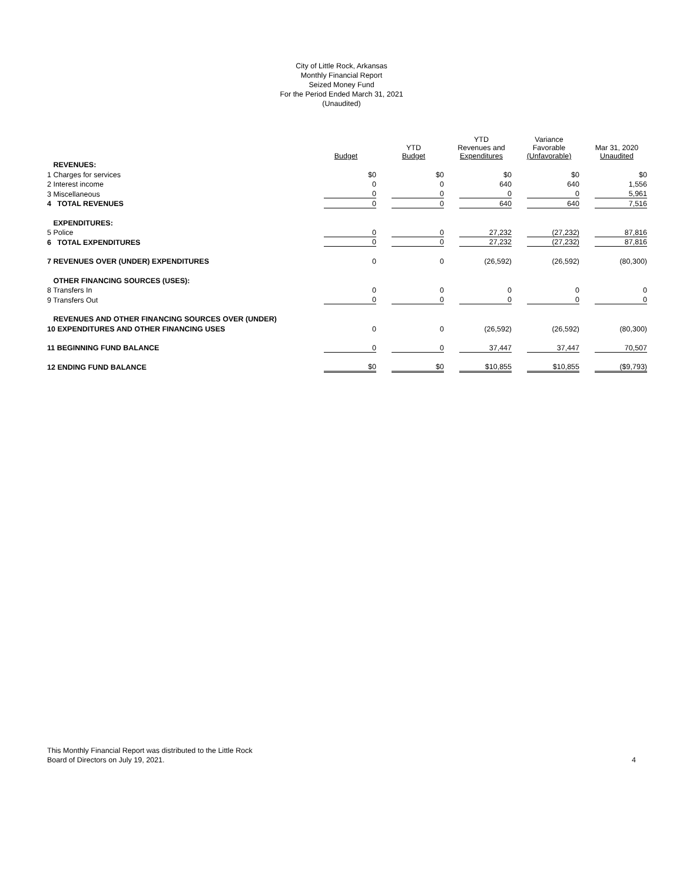City of Little Rock, Arkansas
Monthly Financial Report
Seized Money Fund
For the Period Ended March 31, 2021
(Unaudited)
| | Budget | YTD Budget | YTD Revenues and Expenditures | Variance Favorable (Unfavorable) | Mar 31, 2020 Unaudited |
| --- | --- | --- | --- | --- | --- |
| REVENUES: | | | | | |
| 1 Charges for services | $0 | $0 | $0 | $0 | $0 |
| 2 Interest income | 0 | 0 | 640 | 640 | 1,556 |
| 3 Miscellaneous | 0 | 0 | 0 | 0 | 5,961 |
| 4 TOTAL REVENUES | 0 | 0 | 640 | 640 | 7,516 |
| EXPENDITURES: | | | | | |
| 5 Police | 0 | 0 | 27,232 | (27,232) | 87,816 |
| 6 TOTAL EXPENDITURES | 0 | 0 | 27,232 | (27,232) | 87,816 |
| 7 REVENUES OVER (UNDER) EXPENDITURES | 0 | 0 | (26,592) | (26,592) | (80,300) |
| OTHER FINANCING SOURCES (USES): | | | | | |
| 8 Transfers In | 0 | 0 | 0 | 0 | 0 |
| 9 Transfers Out | 0 | 0 | 0 | 0 | 0 |
| REVENUES AND OTHER FINANCING SOURCES OVER (UNDER) | | | | | |
| 10 EXPENDITURES AND OTHER FINANCING USES | 0 | 0 | (26,592) | (26,592) | (80,300) |
| 11 BEGINNING FUND BALANCE | 0 | 0 | 37,447 | 37,447 | 70,507 |
| 12 ENDING FUND BALANCE | $0 | $0 | $10,855 | $10,855 | ($9,793) |
This Monthly Financial Report was distributed to the Little Rock
Board of Directors on July 19, 2021.
4